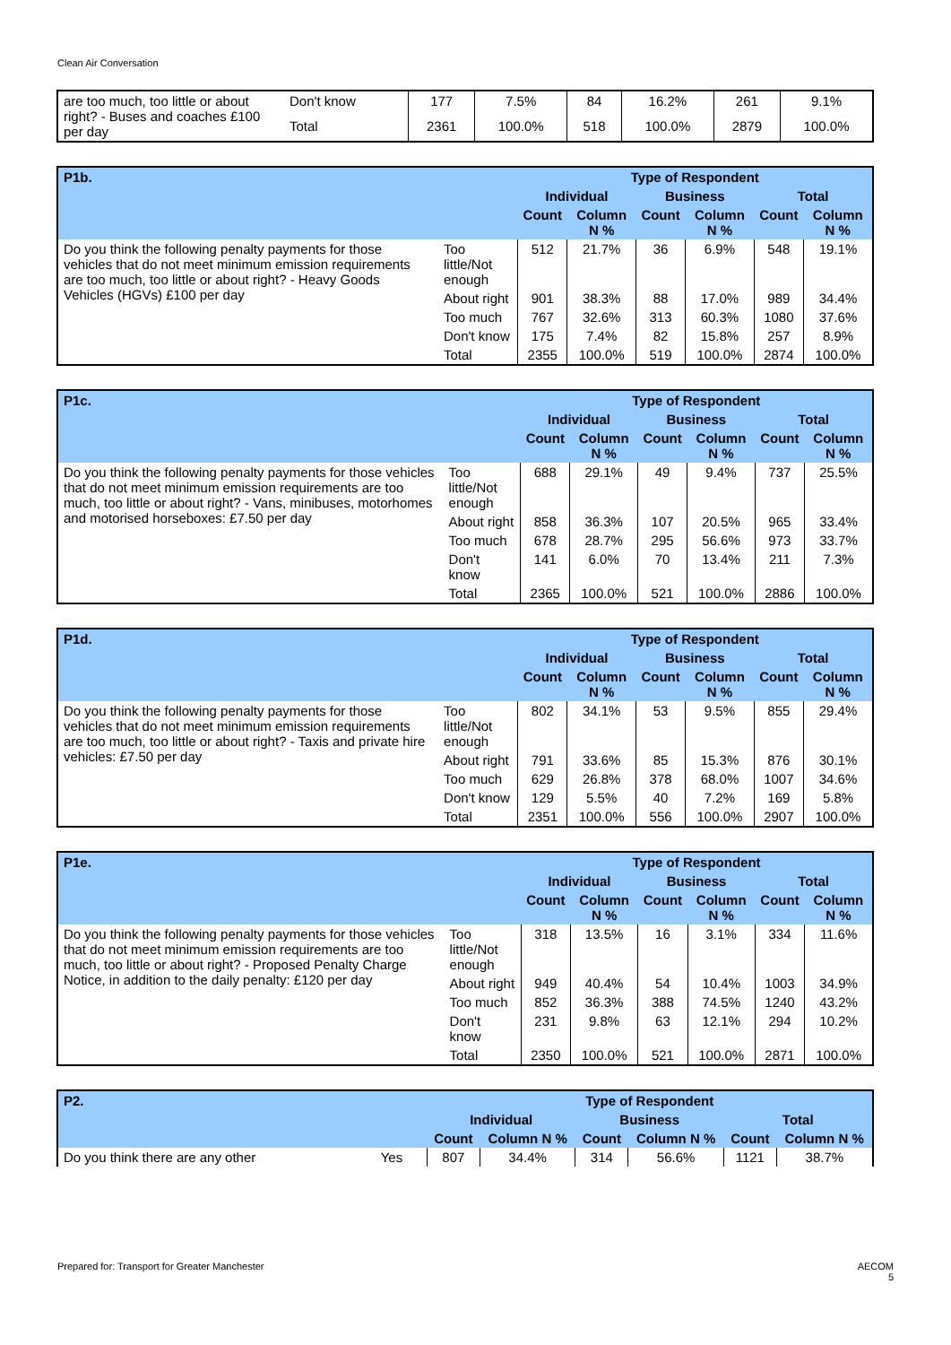Clean Air Conversation
| are too much, too little or about right? - Buses and coaches £100 per day | Don't know | 177 | 7.5% | 84 | 16.2% | 261 | 9.1% |
| | Total | 2361 | 100.0% | 518 | 100.0% | 2879 | 100.0% |
| P1b. | | Type of Respondent | | | | | |
| --- | --- | --- | --- | --- | --- | --- | --- |
| | | Individual | | Business | | Total | |
| | | Count | Column N % | Count | Column N % | Count | Column N % |
| Do you think the following penalty payments for those vehicles that do not meet minimum emission requirements are too much, too little or about right? - Heavy Goods Vehicles (HGVs) £100 per day | Too little/Not enough | 512 | 21.7% | 36 | 6.9% | 548 | 19.1% |
| | About right | 901 | 38.3% | 88 | 17.0% | 989 | 34.4% |
| | Too much | 767 | 32.6% | 313 | 60.3% | 1080 | 37.6% |
| | Don't know | 175 | 7.4% | 82 | 15.8% | 257 | 8.9% |
| | Total | 2355 | 100.0% | 519 | 100.0% | 2874 | 100.0% |
| P1c. | | Type of Respondent | | | | | |
| --- | --- | --- | --- | --- | --- | --- | --- |
| | | Individual | | Business | | Total | |
| | | Count | Column N % | Count | Column N % | Count | Column N % |
| Do you think the following penalty payments for those vehicles that do not meet minimum emission requirements are too much, too little or about right? - Vans, minibuses, motorhomes and motorised horseboxes: £7.50 per day | Too little/Not enough | 688 | 29.1% | 49 | 9.4% | 737 | 25.5% |
| | About right | 858 | 36.3% | 107 | 20.5% | 965 | 33.4% |
| | Too much | 678 | 28.7% | 295 | 56.6% | 973 | 33.7% |
| | Don't know | 141 | 6.0% | 70 | 13.4% | 211 | 7.3% |
| | Total | 2365 | 100.0% | 521 | 100.0% | 2886 | 100.0% |
| P1d. | | Type of Respondent | | | | | |
| --- | --- | --- | --- | --- | --- | --- | --- |
| | | Individual | | Business | | Total | |
| | | Count | Column N % | Count | Column N % | Count | Column N % |
| Do you think the following penalty payments for those vehicles that do not meet minimum emission requirements are too much, too little or about right? - Taxis and private hire vehicles: £7.50 per day | Too little/Not enough | 802 | 34.1% | 53 | 9.5% | 855 | 29.4% |
| | About right | 791 | 33.6% | 85 | 15.3% | 876 | 30.1% |
| | Too much | 629 | 26.8% | 378 | 68.0% | 1007 | 34.6% |
| | Don't know | 129 | 5.5% | 40 | 7.2% | 169 | 5.8% |
| | Total | 2351 | 100.0% | 556 | 100.0% | 2907 | 100.0% |
| P1e. | | Type of Respondent | | | | | |
| --- | --- | --- | --- | --- | --- | --- | --- |
| | | Individual | | Business | | Total | |
| | | Count | Column N % | Count | Column N % | Count | Column N % |
| Do you think the following penalty payments for those vehicles that do not meet minimum emission requirements are too much, too little or about right? - Proposed Penalty Charge Notice, in addition to the daily penalty: £120 per day | Too little/Not enough | 318 | 13.5% | 16 | 3.1% | 334 | 11.6% |
| | About right | 949 | 40.4% | 54 | 10.4% | 1003 | 34.9% |
| | Too much | 852 | 36.3% | 388 | 74.5% | 1240 | 43.2% |
| | Don't know | 231 | 9.8% | 63 | 12.1% | 294 | 10.2% |
| | Total | 2350 | 100.0% | 521 | 100.0% | 2871 | 100.0% |
| P2. | | Type of Respondent | | | | | |
| --- | --- | --- | --- | --- | --- | --- | --- |
| | | Individual | | Business | | Total | |
| | | Count | Column N % | Count | Column N % | Count | Column N % |
| Do you think there are any other | Yes | 807 | 34.4% | 314 | 56.6% | 1121 | 38.7% |
Prepared for: Transport for Greater Manchester AECOM
5